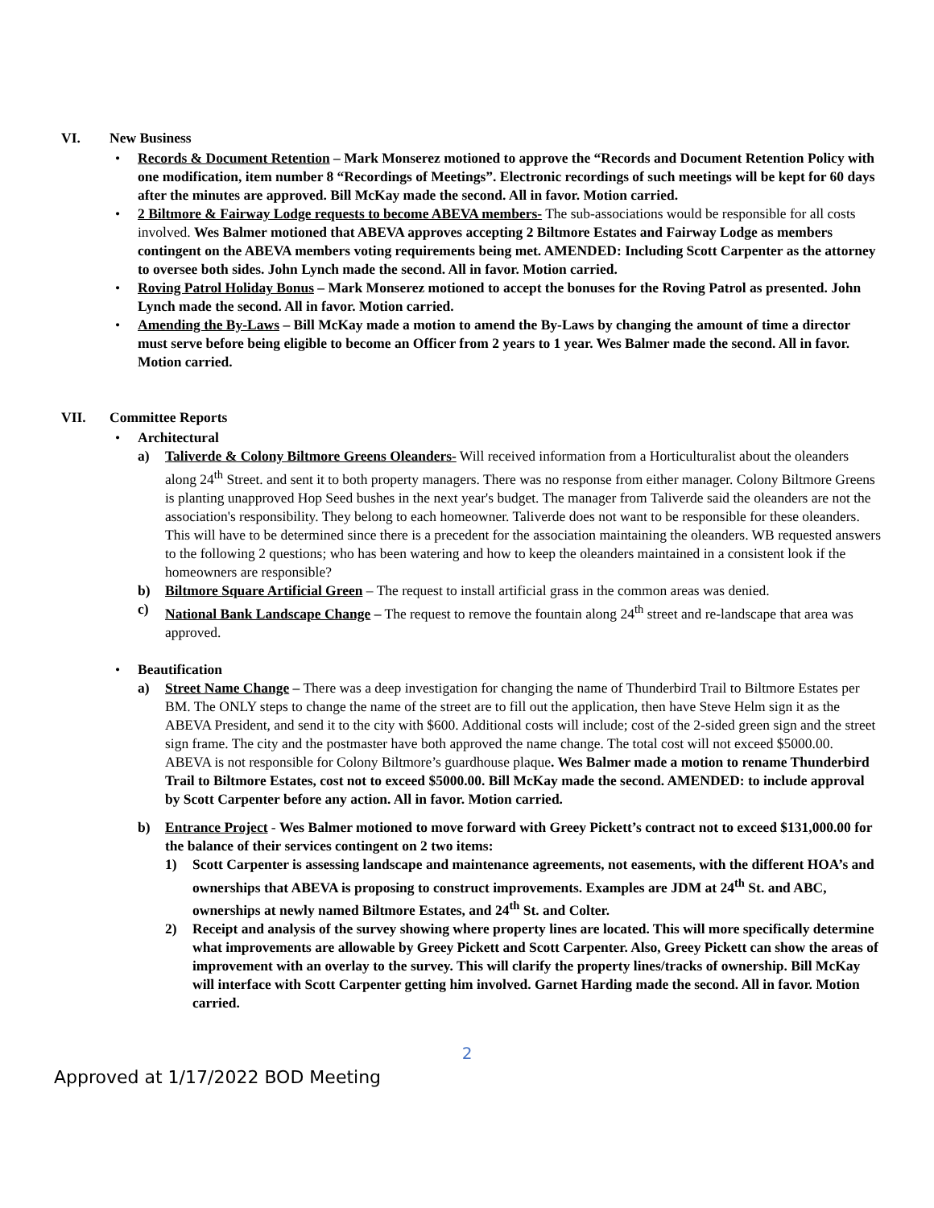VI. New Business
• Records & Document Retention – Mark Monserez motioned to approve the “Records and Document Retention Policy with one modification, item number 8 “Recordings of Meetings”. Electronic recordings of such meetings will be kept for 60 days after the minutes are approved. Bill McKay made the second. All in favor. Motion carried.
• 2 Biltmore & Fairway Lodge requests to become ABEVA members- The sub-associations would be responsible for all costs involved. Wes Balmer motioned that ABEVA approves accepting 2 Biltmore Estates and Fairway Lodge as members contingent on the ABEVA members voting requirements being met. AMENDED: Including Scott Carpenter as the attorney to oversee both sides. John Lynch made the second. All in favor. Motion carried.
• Roving Patrol Holiday Bonus – Mark Monserez motioned to accept the bonuses for the Roving Patrol as presented. John Lynch made the second. All in favor. Motion carried.
• Amending the By-Laws – Bill McKay made a motion to amend the By-Laws by changing the amount of time a director must serve before being eligible to become an Officer from 2 years to 1 year. Wes Balmer made the second. All in favor. Motion carried.
VII. Committee Reports
• Architectural
a) Taliverde & Colony Biltmore Greens Oleanders- Will received information from a Horticulturalist about the oleanders along 24<sup>th</sup> Street. and sent it to both property managers. There was no response from either manager. Colony Biltmore Greens is planting unapproved Hop Seed bushes in the next year's budget. The manager from Taliverde said the oleanders are not the association's responsibility. They belong to each homeowner. Taliverde does not want to be responsible for these oleanders. This will have to be determined since there is a precedent for the association maintaining the oleanders. WB requested answers to the following 2 questions; who has been watering and how to keep the oleanders maintained in a consistent look if the homeowners are responsible?
b) Biltmore Square Artificial Green – The request to install artificial grass in the common areas was denied.
c) National Bank Landscape Change – The request to remove the fountain along 24<sup>th</sup> street and re-landscape that area was approved.
• Beautification
a) Street Name Change – There was a deep investigation for changing the name of Thunderbird Trail to Biltmore Estates per BM. The ONLY steps to change the name of the street are to fill out the application, then have Steve Helm sign it as the ABEVA President, and send it to the city with $600. Additional costs will include; cost of the 2-sided green sign and the street sign frame. The city and the postmaster have both approved the name change. The total cost will not exceed $5000.00. ABEVA is not responsible for Colony Biltmore’s guardhouse plaque. Wes Balmer made a motion to rename Thunderbird Trail to Biltmore Estates, cost not to exceed $5000.00. Bill McKay made the second. AMENDED: to include approval by Scott Carpenter before any action. All in favor. Motion carried.
b) Entrance Project - Wes Balmer motioned to move forward with Greey Pickett’s contract not to exceed $131,000.00 for the balance of their services contingent on 2 two items:
1) Scott Carpenter is assessing landscape and maintenance agreements, not easements, with the different HOA’s and ownerships that ABEVA is proposing to construct improvements. Examples are JDM at 24<sup>th</sup> St. and ABC, ownerships at newly named Biltmore Estates, and 24<sup>th</sup> St. and Colter.
2) Receipt and analysis of the survey showing where property lines are located. This will more specifically determine what improvements are allowable by Greey Pickett and Scott Carpenter. Also, Greey Pickett can show the areas of improvement with an overlay to the survey. This will clarify the property lines/tracks of ownership. Bill McKay will interface with Scott Carpenter getting him involved. Garnet Harding made the second. All in favor. Motion carried.
2
Approved at 1/17/2022 BOD Meeting